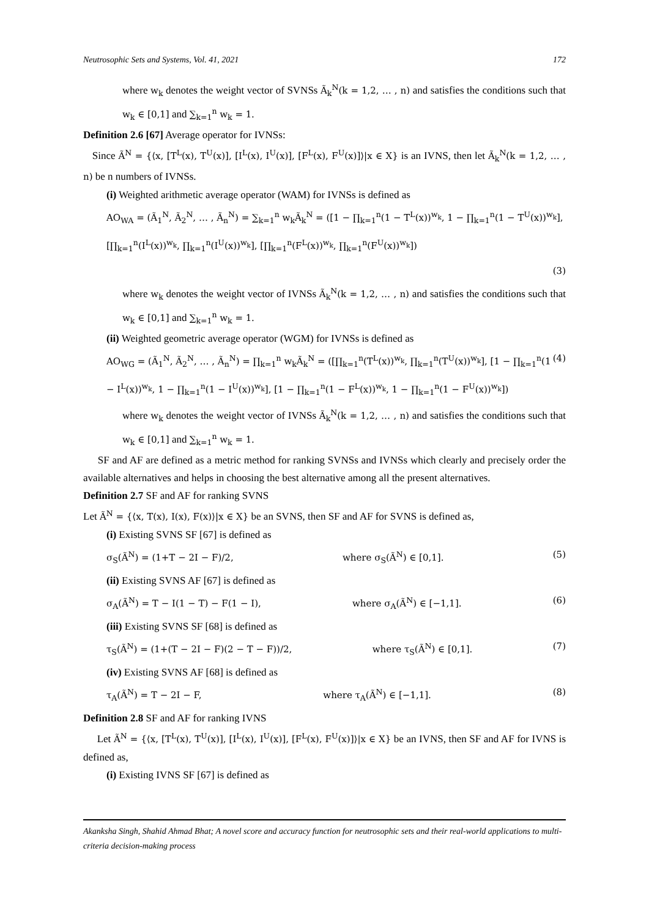Neutrosophic Sets and Systems, Vol. 41, 2021 172
where w<sub>k</sub> denotes the weight vector of SVNSs Ã<sub>k</sub><sup>N</sup>(k = 1,2, … , n) and satisfies the conditions such that w<sub>k</sub> ∈ [0,1] and ∑<sub>k=1</sub><sup>n</sup> w<sub>k</sub> = 1.
Definition 2.6 [67] Average operator for IVNSs:
Since Ã<sup>N</sup> = {⟨x, [T<sup>L</sup>(x), T<sup>U</sup>(x)], [I<sup>L</sup>(x), I<sup>U</sup>(x)], [F<sup>L</sup>(x), F<sup>U</sup>(x)]⟩|x ∈ X} is an IVNS, then let Ã<sub>k</sub><sup>N</sup>(k = 1,2, … , n) be n numbers of IVNSs.
(i) Weighted arithmetic average operator (WAM) for IVNSs is defined as
AO<sub>WA</sub> = (Ã<sub>1</sub><sup>N</sup>, Ã<sub>2</sub><sup>N</sup>, … , Ã<sub>n</sub><sup>N</sup>) = ∑<sub>k=1</sub><sup>n</sup> w<sub>k</sub>Ã<sub>k</sub><sup>N</sup> = ([1 − ∏<sub>k=1</sub><sup>n</sup>(1 − T<sup>L</sup>(x))<sup>w<sub>k</sub></sup>, 1 − ∏<sub>k=1</sub><sup>n</sup>(1 − T<sup>U</sup>(x))<sup>w<sub>k</sub></sup>], [∏<sub>k=1</sub><sup>n</sup>(I<sup>L</sup>(x))<sup>w<sub>k</sub></sup>, ∏<sub>k=1</sub><sup>n</sup>(I<sup>U</sup>(x))<sup>w<sub>k</sub></sup>], [∏<sub>k=1</sub><sup>n</sup>(F<sup>L</sup>(x))<sup>w<sub>k</sub></sup>, ∏<sub>k=1</sub><sup>n</sup>(F<sup>U</sup>(x))<sup>w<sub>k</sub></sup>])
(3)
where w<sub>k</sub> denotes the weight vector of IVNSs Ã<sub>k</sub><sup>N</sup>(k = 1,2, … , n) and satisfies the conditions such that w<sub>k</sub> ∈ [0,1] and ∑<sub>k=1</sub><sup>n</sup> w<sub>k</sub> = 1.
(ii) Weighted geometric average operator (WGM) for IVNSs is defined as
AO<sub>WG</sub> = (Ã<sub>1</sub><sup>N</sup>, Ã<sub>2</sub><sup>N</sup>, … , Ã<sub>n</sub><sup>N</sup>) = ∏<sub>k=1</sub><sup>n</sup> w<sub>k</sub>Ã<sub>k</sub><sup>N</sup> = ([∏<sub>k=1</sub><sup>n</sup>(T<sup>L</sup>(x))<sup>w<sub>k</sub></sup>, ∏<sub>k=1</sub><sup>n</sup>(T<sup>U</sup>(x))<sup>w<sub>k</sub></sup>], [1 − ∏<sub>k=1</sub><sup>n</sup>(1 − I<sup>L</sup>(x))<sup>w<sub>k</sub></sup>, 1 − ∏<sub>k=1</sub><sup>n</sup>(1 − I<sup>U</sup>(x))<sup>w<sub>k</sub></sup>], [1 − ∏<sub>k=1</sub><sup>n</sup>(1 − F<sup>L</sup>(x))<sup>w<sub>k</sub></sup>, 1 − ∏<sub>k=1</sub><sup>n</sup>(1 − F<sup>U</sup>(x))<sup>w<sub>k</sub></sup>]) (4)
where w<sub>k</sub> denotes the weight vector of IVNSs Ã<sub>k</sub><sup>N</sup>(k = 1,2, … , n) and satisfies the conditions such that w<sub>k</sub> ∈ [0,1] and ∑<sub>k=1</sub><sup>n</sup> w<sub>k</sub> = 1.
SF and AF are defined as a metric method for ranking SVNSs and IVNSs which clearly and precisely order the available alternatives and helps in choosing the best alternative among all the present alternatives.
Definition 2.7 SF and AF for ranking SVNS
Let Ã<sup>N</sup> = {⟨x, T(x), I(x), F(x)⟩|x ∈ X} be an SVNS, then SF and AF for SVNS is defined as,
(i) Existing SVNS SF [67] is defined as
σ<sub>S</sub>(Ã<sup>N</sup>) = (1+T − 2I − F)/2, where σ<sub>S</sub>(Ã<sup>N</sup>) ∈ [0,1]. (5)
(ii) Existing SVNS AF [67] is defined as
σ<sub>A</sub>(Ã<sup>N</sup>) = T − I(1 − T) − F(1 − I), where σ<sub>A</sub>(Ã<sup>N</sup>) ∈ [−1,1]. (6)
(iii) Existing SVNS SF [68] is defined as
τ<sub>S</sub>(Ã<sup>N</sup>) = (1+(T − 2I − F)(2 − T − F))/2, where τ<sub>S</sub>(Ã<sup>N</sup>) ∈ [0,1]. (7)
(iv) Existing SVNS AF [68] is defined as
τ<sub>A</sub>(Ã<sup>N</sup>) = T − 2I − F, where τ<sub>A</sub>(Ã<sup>N</sup>) ∈ [−1,1]. (8)
Definition 2.8 SF and AF for ranking IVNS
Let Ã<sup>N</sup> = {⟨x, [T<sup>L</sup>(x), T<sup>U</sup>(x)], [I<sup>L</sup>(x), I<sup>U</sup>(x)], [F<sup>L</sup>(x), F<sup>U</sup>(x)]⟩|x ∈ X} be an IVNS, then SF and AF for IVNS is defined as,
(i) Existing IVNS SF [67] is defined as
Akanksha Singh, Shahid Ahmad Bhat; A novel score and accuracy function for neutrosophic sets and their real-world applications to multi-criteria decision-making process